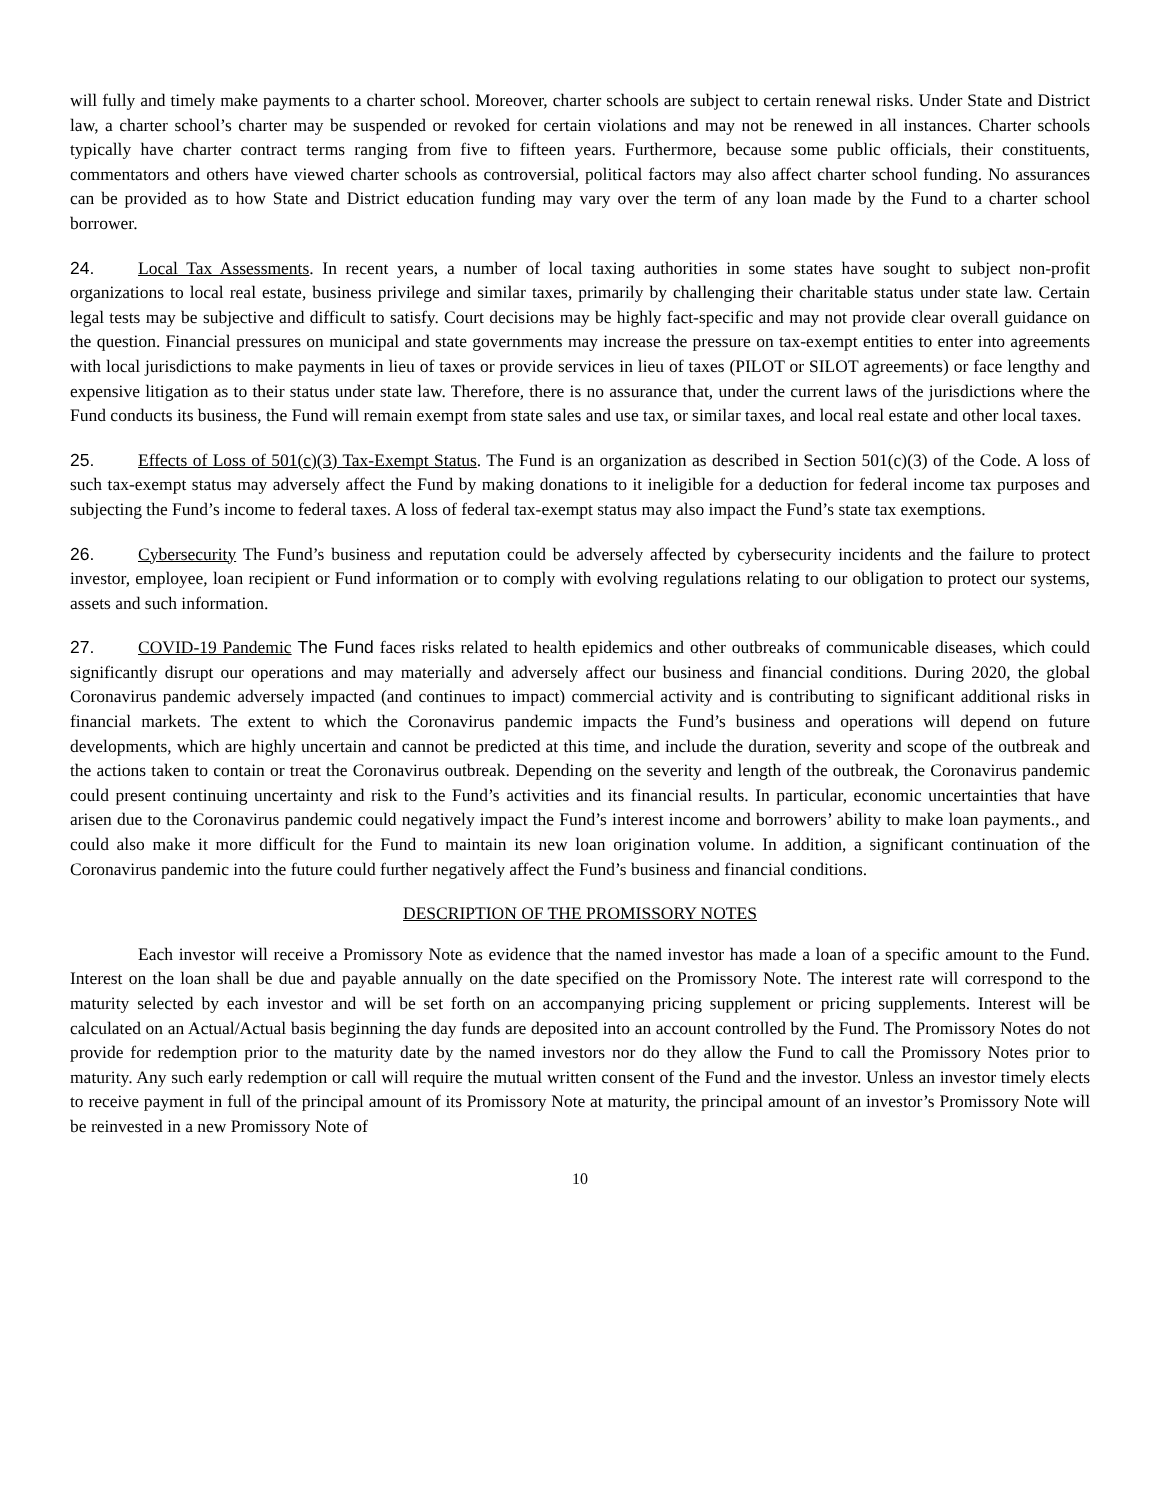will fully and timely make payments to a charter school. Moreover, charter schools are subject to certain renewal risks. Under State and District law, a charter school’s charter may be suspended or revoked for certain violations and may not be renewed in all instances. Charter schools typically have charter contract terms ranging from five to fifteen years. Furthermore, because some public officials, their constituents, commentators and others have viewed charter schools as controversial, political factors may also affect charter school funding. No assurances can be provided as to how State and District education funding may vary over the term of any loan made by the Fund to a charter school borrower.
24. Local Tax Assessments. In recent years, a number of local taxing authorities in some states have sought to subject non-profit organizations to local real estate, business privilege and similar taxes, primarily by challenging their charitable status under state law. Certain legal tests may be subjective and difficult to satisfy. Court decisions may be highly fact-specific and may not provide clear overall guidance on the question. Financial pressures on municipal and state governments may increase the pressure on tax-exempt entities to enter into agreements with local jurisdictions to make payments in lieu of taxes or provide services in lieu of taxes (PILOT or SILOT agreements) or face lengthy and expensive litigation as to their status under state law. Therefore, there is no assurance that, under the current laws of the jurisdictions where the Fund conducts its business, the Fund will remain exempt from state sales and use tax, or similar taxes, and local real estate and other local taxes.
25. Effects of Loss of 501(c)(3) Tax-Exempt Status. The Fund is an organization as described in Section 501(c)(3) of the Code. A loss of such tax-exempt status may adversely affect the Fund by making donations to it ineligible for a deduction for federal income tax purposes and subjecting the Fund’s income to federal taxes. A loss of federal tax-exempt status may also impact the Fund’s state tax exemptions.
26. Cybersecurity The Fund’s business and reputation could be adversely affected by cybersecurity incidents and the failure to protect investor, employee, loan recipient or Fund information or to comply with evolving regulations relating to our obligation to protect our systems, assets and such information.
27. COVID-19 Pandemic The Fund faces risks related to health epidemics and other outbreaks of communicable diseases, which could significantly disrupt our operations and may materially and adversely affect our business and financial conditions. During 2020, the global Coronavirus pandemic adversely impacted (and continues to impact) commercial activity and is contributing to significant additional risks in financial markets. The extent to which the Coronavirus pandemic impacts the Fund’s business and operations will depend on future developments, which are highly uncertain and cannot be predicted at this time, and include the duration, severity and scope of the outbreak and the actions taken to contain or treat the Coronavirus outbreak. Depending on the severity and length of the outbreak, the Coronavirus pandemic could present continuing uncertainty and risk to the Fund’s activities and its financial results. In particular, economic uncertainties that have arisen due to the Coronavirus pandemic could negatively impact the Fund’s interest income and borrowers’ ability to make loan payments., and could also make it more difficult for the Fund to maintain its new loan origination volume. In addition, a significant continuation of the Coronavirus pandemic into the future could further negatively affect the Fund’s business and financial conditions.
DESCRIPTION OF THE PROMISSORY NOTES
Each investor will receive a Promissory Note as evidence that the named investor has made a loan of a specific amount to the Fund. Interest on the loan shall be due and payable annually on the date specified on the Promissory Note. The interest rate will correspond to the maturity selected by each investor and will be set forth on an accompanying pricing supplement or pricing supplements. Interest will be calculated on an Actual/Actual basis beginning the day funds are deposited into an account controlled by the Fund. The Promissory Notes do not provide for redemption prior to the maturity date by the named investors nor do they allow the Fund to call the Promissory Notes prior to maturity. Any such early redemption or call will require the mutual written consent of the Fund and the investor. Unless an investor timely elects to receive payment in full of the principal amount of its Promissory Note at maturity, the principal amount of an investor’s Promissory Note will be reinvested in a new Promissory Note of
10